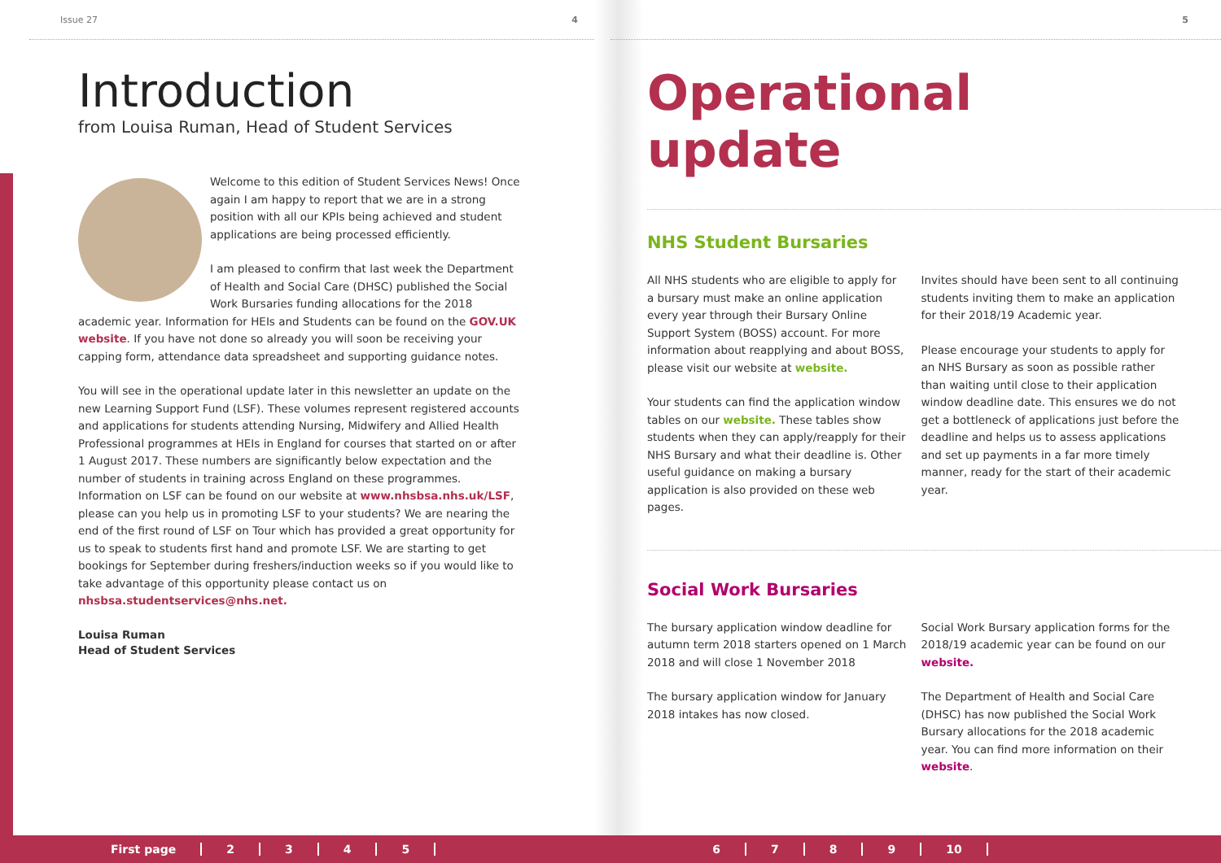Issue 27 4
Introduction
from Louisa Ruman, Head of Student Services
Welcome to this edition of Student Services News! Once again I am happy to report that we are in a strong position with all our KPIs being achieved and student applications are being processed efficiently.
I am pleased to confirm that last week the Department of Health and Social Care (DHSC) published the Social Work Bursaries funding allocations for the 2018 academic year. Information for HEIs and Students can be found on the GOV.UK website. If you have not done so already you will soon be receiving your capping form, attendance data spreadsheet and supporting guidance notes.
You will see in the operational update later in this newsletter an update on the new Learning Support Fund (LSF). These volumes represent registered accounts and applications for students attending Nursing, Midwifery and Allied Health Professional programmes at HEIs in England for courses that started on or after 1 August 2017. These numbers are significantly below expectation and the number of students in training across England on these programmes. Information on LSF can be found on our website at www.nhsbsa.nhs.uk/LSF, please can you help us in promoting LSF to your students? We are nearing the end of the first round of LSF on Tour which has provided a great opportunity for us to speak to students first hand and promote LSF. We are starting to get bookings for September during freshers/induction weeks so if you would like to take advantage of this opportunity please contact us on nhsbsa.studentservices@nhs.net.
Louisa Ruman
Head of Student Services
5
Operational update
NHS Student Bursaries
All NHS students who are eligible to apply for a bursary must make an online application every year through their Bursary Online Support System (BOSS) account. For more information about reapplying and about BOSS, please visit our website at website.
Your students can find the application window tables on our website. These tables show students when they can apply/reapply for their NHS Bursary and what their deadline is. Other useful guidance on making a bursary application is also provided on these web pages.
Invites should have been sent to all continuing students inviting them to make an application for their 2018/19 Academic year.
Please encourage your students to apply for an NHS Bursary as soon as possible rather than waiting until close to their application window deadline date. This ensures we do not get a bottleneck of applications just before the deadline and helps us to assess applications and set up payments in a far more timely manner, ready for the start of their academic year.
Social Work Bursaries
The bursary application window deadline for autumn term 2018 starters opened on 1 March 2018 and will close 1 November 2018
The bursary application window for January 2018 intakes has now closed.
Social Work Bursary application forms for the 2018/19 academic year can be found on our website.
The Department of Health and Social Care (DHSC) has now published the Social Work Bursary allocations for the 2018 academic year. You can find more information on their website.
First page 23456789 10